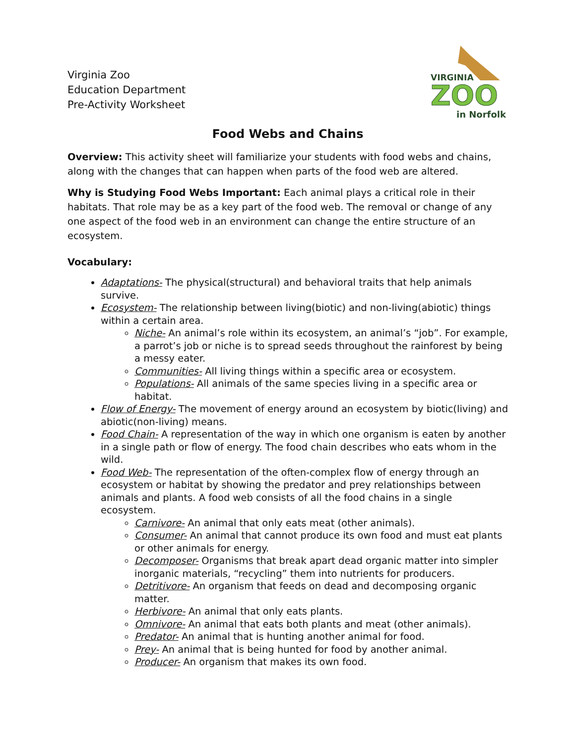Virginia Zoo
Education Department
Pre-Activity Worksheet
VIRGINIA
ZOO
in Norfolk
Food Webs and Chains
Overview: This activity sheet will familiarize your students with food webs and chains, along with the changes that can happen when parts of the food web are altered.
Why is Studying Food Webs Important: Each animal plays a critical role in their habitats. That role may be as a key part of the food web. The removal or change of any one aspect of the food web in an environment can change the entire structure of an ecosystem.
Vocabulary:
Adaptations- The physical(structural) and behavioral traits that help animals survive.
Ecosystem- The relationship between living(biotic) and non-living(abiotic) things within a certain area.
Niche- An animal’s role within its ecosystem, an animal’s “job”. For example, a parrot’s job or niche is to spread seeds throughout the rainforest by being a messy eater.
Communities- All living things within a specific area or ecosystem.
Populations- All animals of the same species living in a specific area or habitat.
Flow of Energy- The movement of energy around an ecosystem by biotic(living) and abiotic(non-living) means.
Food Chain- A representation of the way in which one organism is eaten by another in a single path or flow of energy. The food chain describes who eats whom in the wild.
Food Web- The representation of the often-complex flow of energy through an ecosystem or habitat by showing the predator and prey relationships between animals and plants. A food web consists of all the food chains in a single ecosystem.
Carnivore- An animal that only eats meat (other animals).
Consumer- An animal that cannot produce its own food and must eat plants or other animals for energy.
Decomposer- Organisms that break apart dead organic matter into simpler inorganic materials, “recycling” them into nutrients for producers.
Detritivore- An organism that feeds on dead and decomposing organic matter.
Herbivore- An animal that only eats plants.
Omnivore- An animal that eats both plants and meat (other animals).
Predator- An animal that is hunting another animal for food.
Prey- An animal that is being hunted for food by another animal.
Producer- An organism that makes its own food.